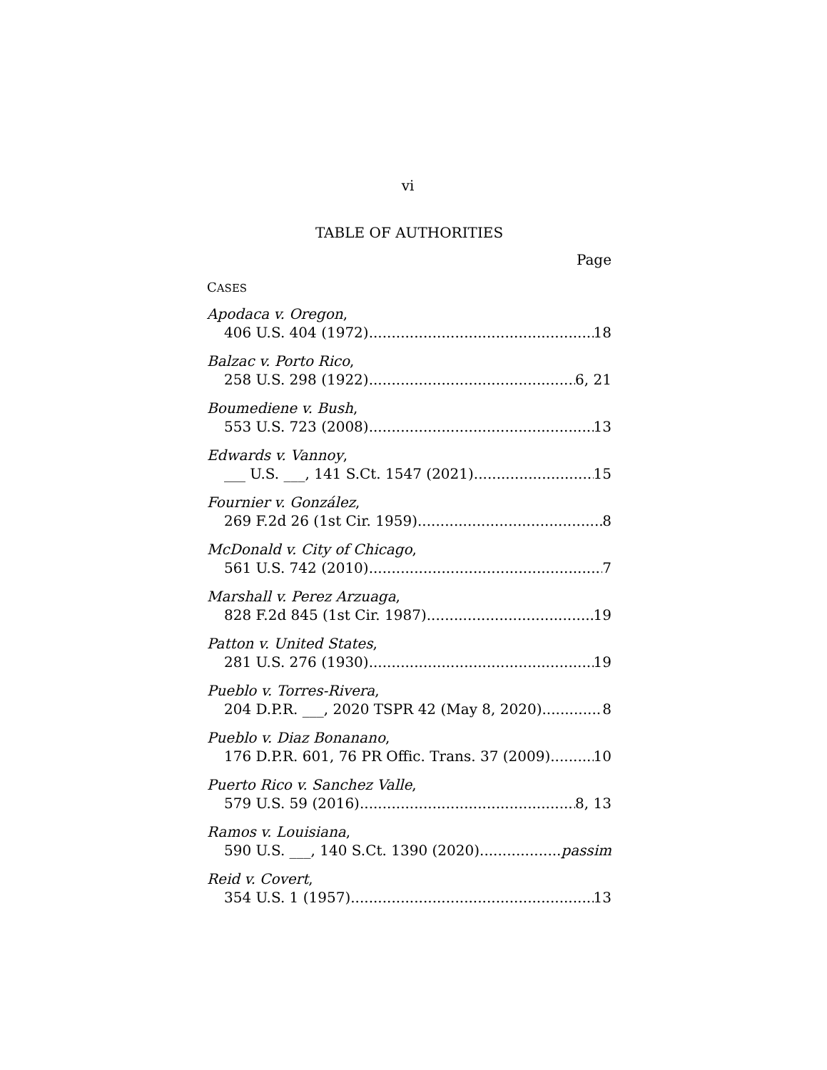vi
TABLE OF AUTHORITIES
Page
CASES
Apodaca v. Oregon,
406 U.S. 404 (1972) 18
Balzac v. Porto Rico,
258 U.S. 298 (1922) 6, 21
Boumediene v. Bush,
553 U.S. 723 (2008) 13
Edwards v. Vannoy,
___ U.S. ___, 141 S.Ct. 1547 (2021) 15
Fournier v. González,
269 F.2d 26 (1st Cir. 1959) 8
McDonald v. City of Chicago,
561 U.S. 742 (2010) 7
Marshall v. Perez Arzuaga,
828 F.2d 845 (1st Cir. 1987) 19
Patton v. United States,
281 U.S. 276 (1930) 19
Pueblo v. Torres-Rivera,
204 D.P.R. ___, 2020 TSPR 42 (May 8, 2020) 8
Pueblo v. Diaz Bonanano,
176 D.P.R. 601, 76 PR Offic. Trans. 37 (2009) 10
Puerto Rico v. Sanchez Valle,
579 U.S. 59 (2016) 8, 13
Ramos v. Louisiana,
590 U.S. ___, 140 S.Ct. 1390 (2020) passim
Reid v. Covert,
354 U.S. 1 (1957) 13